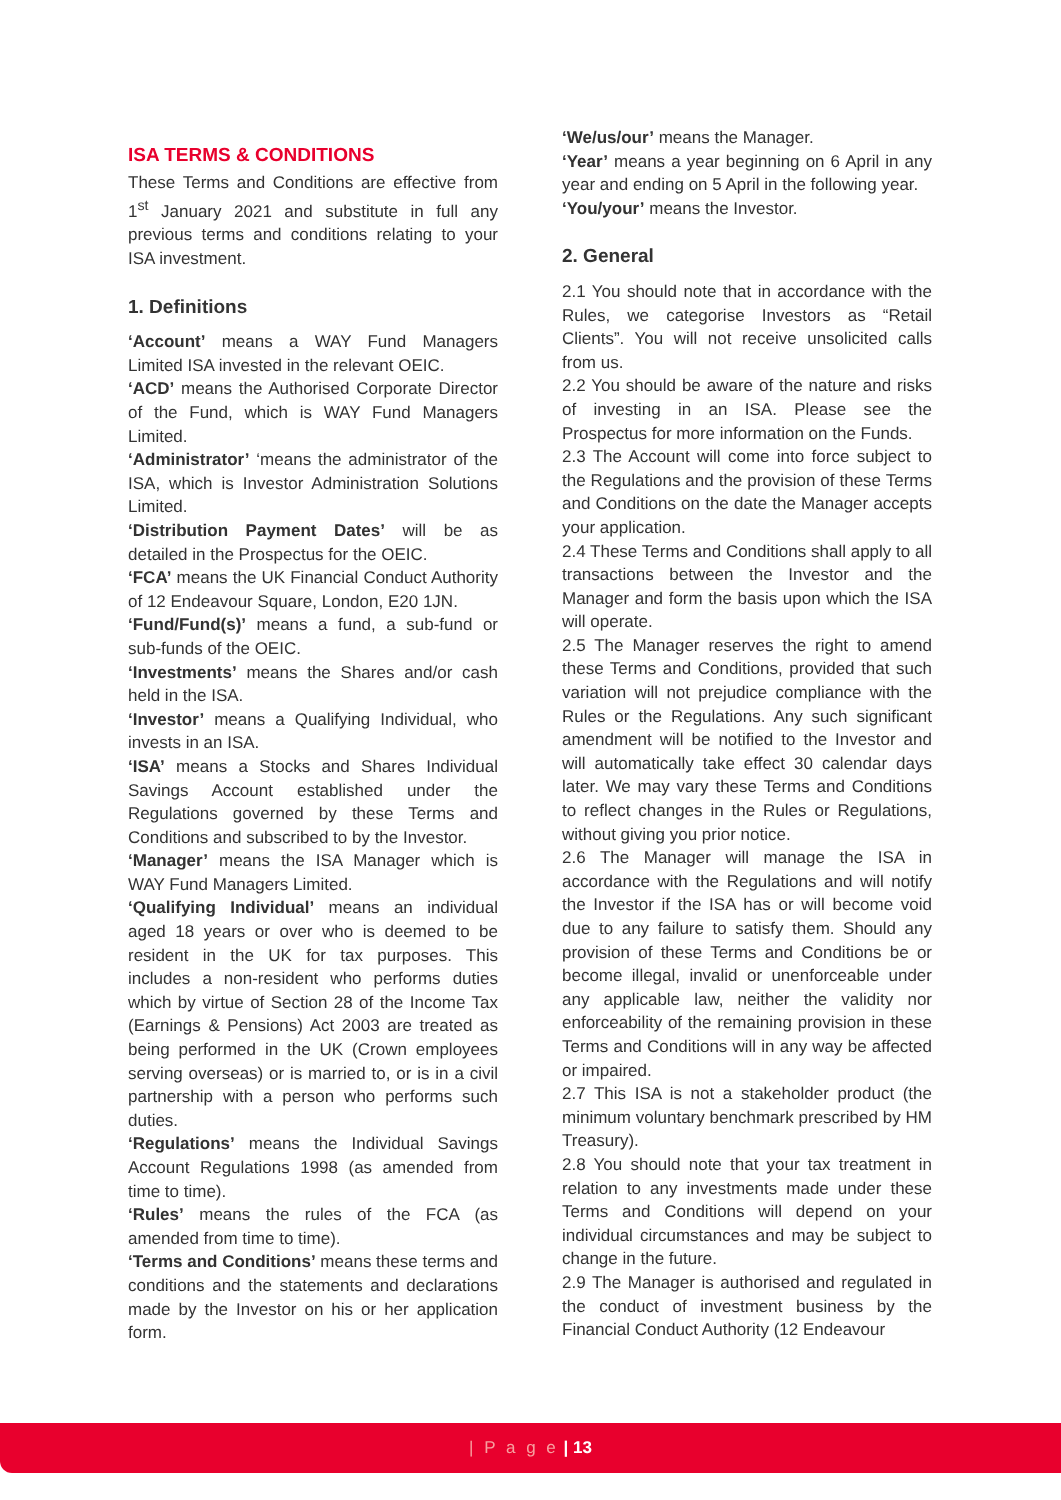ISA TERMS & CONDITIONS
These Terms and Conditions are effective from 1<sup>st</sup> January 2021 and substitute in full any previous terms and conditions relating to your ISA investment.
1. Definitions
‘Account’ means a WAY Fund Managers Limited ISA invested in the relevant OEIC.
‘ACD’ means the Authorised Corporate Director of the Fund, which is WAY Fund Managers Limited.
‘Administrator’ ‘means the administrator of the ISA, which is Investor Administration Solutions Limited.
‘Distribution Payment Dates’ will be as detailed in the Prospectus for the OEIC.
‘FCA’ means the UK Financial Conduct Authority of 12 Endeavour Square, London, E20 1JN.
‘Fund/Fund(s)’ means a fund, a sub-fund or sub-funds of the OEIC.
‘Investments’ means the Shares and/or cash held in the ISA.
‘Investor’ means a Qualifying Individual, who invests in an ISA.
‘ISA’ means a Stocks and Shares Individual Savings Account established under the Regulations governed by these Terms and Conditions and subscribed to by the Investor.
‘Manager’ means the ISA Manager which is WAY Fund Managers Limited.
‘Qualifying Individual’ means an individual aged 18 years or over who is deemed to be resident in the UK for tax purposes. This includes a non-resident who performs duties which by virtue of Section 28 of the Income Tax (Earnings & Pensions) Act 2003 are treated as being performed in the UK (Crown employees serving overseas) or is married to, or is in a civil partnership with a person who performs such duties.
‘Regulations’ means the Individual Savings Account Regulations 1998 (as amended from time to time).
‘Rules’ means the rules of the FCA (as amended from time to time).
‘Terms and Conditions’ means these terms and conditions and the statements and declarations made by the Investor on his or her application form.
‘We/us/our’ means the Manager.
‘Year’ means a year beginning on 6 April in any year and ending on 5 April in the following year.
‘You/your’ means the Investor.
2. General
2.1 You should note that in accordance with the Rules, we categorise Investors as “Retail Clients”. You will not receive unsolicited calls from us.
2.2 You should be aware of the nature and risks of investing in an ISA. Please see the Prospectus for more information on the Funds.
2.3 The Account will come into force subject to the Regulations and the provision of these Terms and Conditions on the date the Manager accepts your application.
2.4 These Terms and Conditions shall apply to all transactions between the Investor and the Manager and form the basis upon which the ISA will operate.
2.5 The Manager reserves the right to amend these Terms and Conditions, provided that such variation will not prejudice compliance with the Rules or the Regulations. Any such significant amendment will be notified to the Investor and will automatically take effect 30 calendar days later. We may vary these Terms and Conditions to reflect changes in the Rules or Regulations, without giving you prior notice.
2.6 The Manager will manage the ISA in accordance with the Regulations and will notify the Investor if the ISA has or will become void due to any failure to satisfy them. Should any provision of these Terms and Conditions be or become illegal, invalid or unenforceable under any applicable law, neither the validity nor enforceability of the remaining provision in these Terms and Conditions will in any way be affected or impaired.
2.7 This ISA is not a stakeholder product (the minimum voluntary benchmark prescribed by HM Treasury).
2.8 You should note that your tax treatment in relation to any investments made under these Terms and Conditions will depend on your individual circumstances and may be subject to change in the future.
2.9 The Manager is authorised and regulated in the conduct of investment business by the Financial Conduct Authority (12 Endeavour
| P a g e | 13